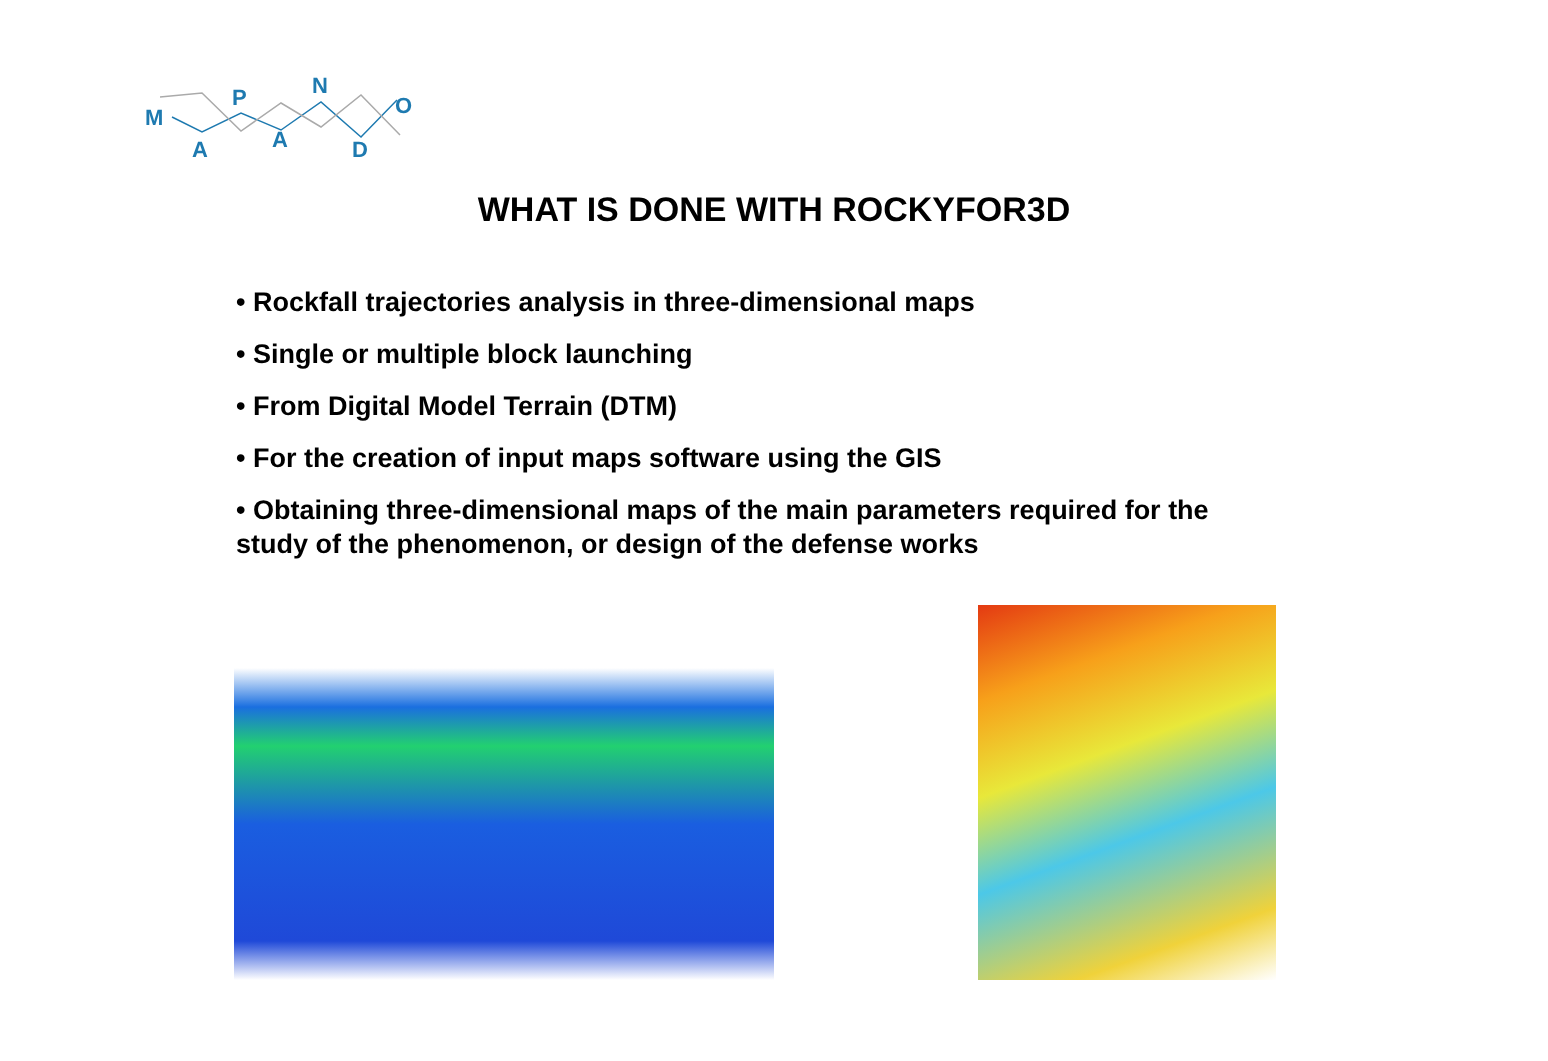M
A
P
A
N
D
O
WHAT IS DONE WITH ROCKYFOR3D
• Rockfall trajectories analysis in three-dimensional maps
• Single or multiple block launching
• From Digital Model Terrain (DTM)
• For the creation of input maps software using the GIS
• Obtaining three-dimensional maps of the main parameters required for the study of the phenomenon, or design of the defense works